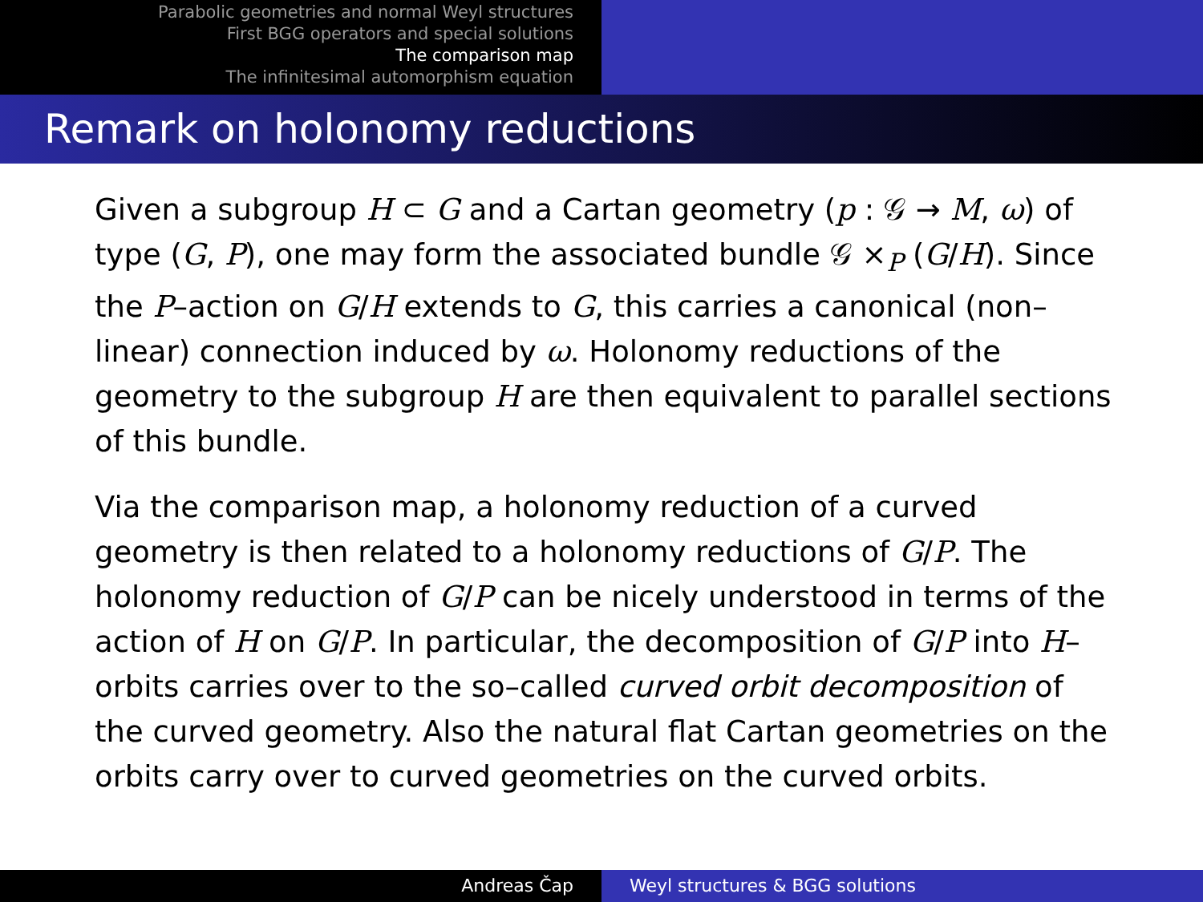Parabolic geometries and normal Weyl structures
First BGG operators and special solutions
The comparison map
The infinitesimal automorphism equation
Remark on holonomy reductions
Given a subgroup H ⊂ G and a Cartan geometry (p : 𝒢 → M, ω) of type (G, P), one may form the associated bundle 𝒢 ×<sub>P</sub> (G/H). Since the P–action on G/H extends to G, this carries a canonical (non–linear) connection induced by ω. Holonomy reductions of the geometry to the subgroup H are then equivalent to parallel sections of this bundle.
Via the comparison map, a holonomy reduction of a curved geometry is then related to a holonomy reductions of G/P. The holonomy reduction of G/P can be nicely understood in terms of the action of H on G/P. In particular, the decomposition of G/P into H–orbits carries over to the so–called curved orbit decomposition of the curved geometry. Also the natural flat Cartan geometries on the orbits carry over to curved geometries on the curved orbits.
Andreas Čap Weyl structures & BGG solutions